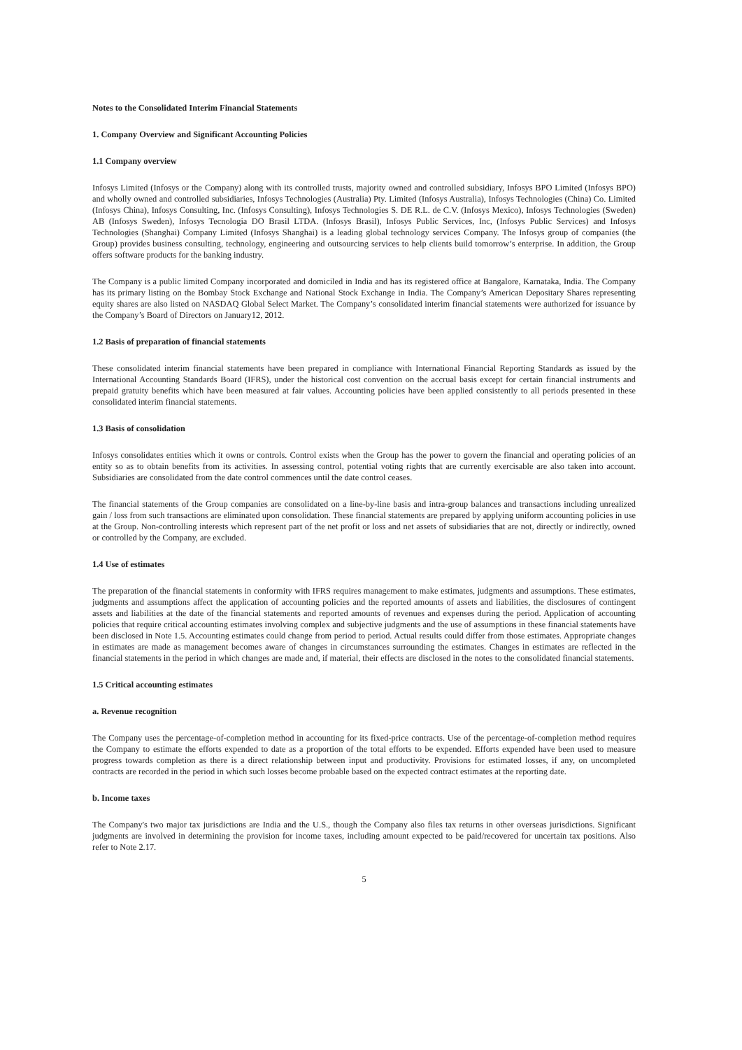Notes to the Consolidated Interim Financial Statements
1. Company Overview and Significant Accounting Policies
1.1 Company overview
Infosys Limited (Infosys or the Company) along with its controlled trusts, majority owned and controlled subsidiary, Infosys BPO Limited (Infosys BPO) and wholly owned and controlled subsidiaries, Infosys Technologies (Australia) Pty. Limited (Infosys Australia), Infosys Technologies (China) Co. Limited (Infosys China), Infosys Consulting, Inc. (Infosys Consulting), Infosys Technologies S. DE R.L. de C.V. (Infosys Mexico), Infosys Technologies (Sweden) AB (Infosys Sweden), Infosys Tecnologia DO Brasil LTDA. (Infosys Brasil), Infosys Public Services, Inc, (Infosys Public Services) and Infosys Technologies (Shanghai) Company Limited (Infosys Shanghai) is a leading global technology services Company. The Infosys group of companies (the Group) provides business consulting, technology, engineering and outsourcing services to help clients build tomorrow’s enterprise. In addition, the Group offers software products for the banking industry.
The Company is a public limited Company incorporated and domiciled in India and has its registered office at Bangalore, Karnataka, India. The Company has its primary listing on the Bombay Stock Exchange and National Stock Exchange in India. The Company’s American Depositary Shares representing equity shares are also listed on NASDAQ Global Select Market. The Company’s consolidated interim financial statements were authorized for issuance by the Company’s Board of Directors on January12, 2012.
1.2 Basis of preparation of financial statements
These consolidated interim financial statements have been prepared in compliance with International Financial Reporting Standards as issued by the International Accounting Standards Board (IFRS), under the historical cost convention on the accrual basis except for certain financial instruments and prepaid gratuity benefits which have been measured at fair values. Accounting policies have been applied consistently to all periods presented in these consolidated interim financial statements.
1.3 Basis of consolidation
Infosys consolidates entities which it owns or controls. Control exists when the Group has the power to govern the financial and operating policies of an entity so as to obtain benefits from its activities. In assessing control, potential voting rights that are currently exercisable are also taken into account. Subsidiaries are consolidated from the date control commences until the date control ceases.
The financial statements of the Group companies are consolidated on a line-by-line basis and intra-group balances and transactions including unrealized gain / loss from such transactions are eliminated upon consolidation. These financial statements are prepared by applying uniform accounting policies in use at the Group. Non-controlling interests which represent part of the net profit or loss and net assets of subsidiaries that are not, directly or indirectly, owned or controlled by the Company, are excluded.
1.4 Use of estimates
The preparation of the financial statements in conformity with IFRS requires management to make estimates, judgments and assumptions. These estimates, judgments and assumptions affect the application of accounting policies and the reported amounts of assets and liabilities, the disclosures of contingent assets and liabilities at the date of the financial statements and reported amounts of revenues and expenses during the period. Application of accounting policies that require critical accounting estimates involving complex and subjective judgments and the use of assumptions in these financial statements have been disclosed in Note 1.5. Accounting estimates could change from period to period. Actual results could differ from those estimates. Appropriate changes in estimates are made as management becomes aware of changes in circumstances surrounding the estimates. Changes in estimates are reflected in the financial statements in the period in which changes are made and, if material, their effects are disclosed in the notes to the consolidated financial statements.
1.5 Critical accounting estimates
a. Revenue recognition
The Company uses the percentage-of-completion method in accounting for its fixed-price contracts. Use of the percentage-of-completion method requires the Company to estimate the efforts expended to date as a proportion of the total efforts to be expended. Efforts expended have been used to measure progress towards completion as there is a direct relationship between input and productivity. Provisions for estimated losses, if any, on uncompleted contracts are recorded in the period in which such losses become probable based on the expected contract estimates at the reporting date.
b. Income taxes
The Company's two major tax jurisdictions are India and the U.S., though the Company also files tax returns in other overseas jurisdictions. Significant judgments are involved in determining the provision for income taxes, including amount expected to be paid/recovered for uncertain tax positions. Also refer to Note 2.17.
5